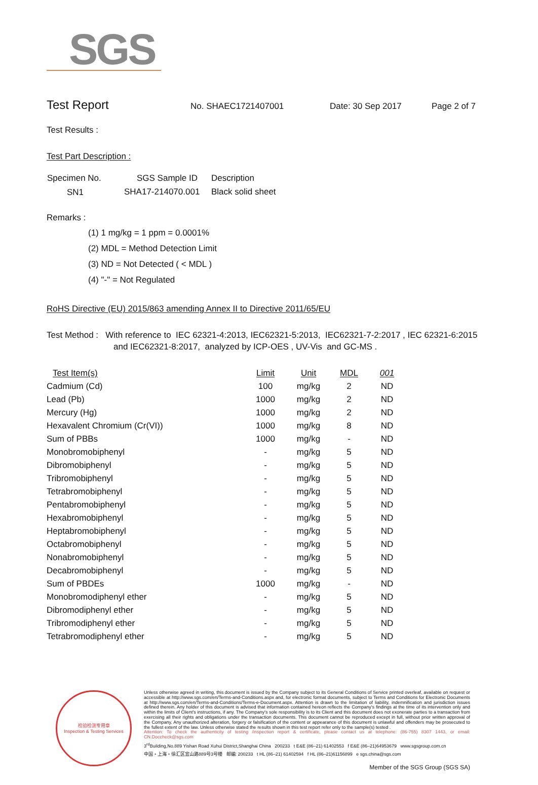SGS
Test Report No. SHAEC1721407001 Date: 30 Sep 2017 Page 2 of 7
Test Results :
Test Part Description :
| Specimen No. | SGS Sample ID | Description |
| --- | --- | --- |
| SN1 | SHA17-214070.001 | Black solid sheet |
Remarks :
(1) 1 mg/kg = 1 ppm = 0.0001%
(2) MDL = Method Detection Limit
(3) ND = Not Detected ( < MDL )
(4) "-" = Not Regulated
RoHS Directive (EU) 2015/863 amending Annex II to Directive 2011/65/EU
Test Method : With reference to IEC 62321-4:2013, IEC62321-5:2013, IEC62321-7-2:2017 , IEC 62321-6:2015
and IEC62321-8:2017, analyzed by ICP-OES , UV-Vis and GC-MS .
| Test Item(s) | Limit | Unit | MDL | 001 |
| --- | --- | --- | --- | --- |
| Cadmium (Cd) | 100 | mg/kg | 2 | ND |
| Lead (Pb) | 1000 | mg/kg | 2 | ND |
| Mercury (Hg) | 1000 | mg/kg | 2 | ND |
| Hexavalent Chromium (Cr(VI)) | 1000 | mg/kg | 8 | ND |
| Sum of PBBs | 1000 | mg/kg | - | ND |
| Monobromobiphenyl | - | mg/kg | 5 | ND |
| Dibromobiphenyl | - | mg/kg | 5 | ND |
| Tribromobiphenyl | - | mg/kg | 5 | ND |
| Tetrabromobiphenyl | - | mg/kg | 5 | ND |
| Pentabromobiphenyl | - | mg/kg | 5 | ND |
| Hexabromobiphenyl | - | mg/kg | 5 | ND |
| Heptabromobiphenyl | - | mg/kg | 5 | ND |
| Octabromobiphenyl | - | mg/kg | 5 | ND |
| Nonabromobiphenyl | - | mg/kg | 5 | ND |
| Decabromobiphenyl | - | mg/kg | 5 | ND |
| Sum of PBDEs | 1000 | mg/kg | - | ND |
| Monobromodiphenyl ether | - | mg/kg | 5 | ND |
| Dibromodiphenyl ether | - | mg/kg | 5 | ND |
| Tribromodiphenyl ether | - | mg/kg | 5 | ND |
| Tetrabromodiphenyl ether | - | mg/kg | 5 | ND |
检验检测专用章
Inspection & Testing Services
Unless otherwise agreed in writing, this document is issued by the Company subject to its General Conditions of Service printed overleaf, available on request or accessible at http://www.sgs.com/en/Terms-and-Conditions.aspx and, for electronic format documents, subject to Terms and Conditions for Electronic Documents at http://www.sgs.com/en/Terms-and-Conditions/Terms-e-Document.aspx. Attention is drawn to the limitation of liability, indemnification and jurisdiction issues defined therein. Any holder of this document is advised that information contained hereon reflects the Company's findings at the time of its intervention only and within the limits of Client's instructions, if any. The Company's sole responsibility is to its Client and this document does not exonerate parties to a transaction from exercising all their rights and obligations under the transaction documents. This document cannot be reproduced except in full, without prior written approval of the Company. Any unauthorized alteration, forgery or falsification of the content or appearance of this document is unlawful and offenders may be prosecuted to the fullest extent of the law. Unless otherwise stated the results shown in this test report refer only to the sample(s) tested .
Attention: To check the authenticity of testing /inspection report & certificate, please contact us at telephone: (86-755) 8307 1443, or email: CN.Doccheck@sgs.com
3<sup>rd</sup>Building,No.889 Yishan Road Xuhui District,Shanghai China 200233 t E&E (86–21) 61402553 f E&E (86–21)64953679 www.sgsgroup.com.cn
中国・上海・徐汇区宜山路889号3号楼 邮编: 200233 t HL (86–21) 61402594 f HL (86–21)61156899 e sgs.china@sgs.com
Member of the SGS Group (SGS SA)